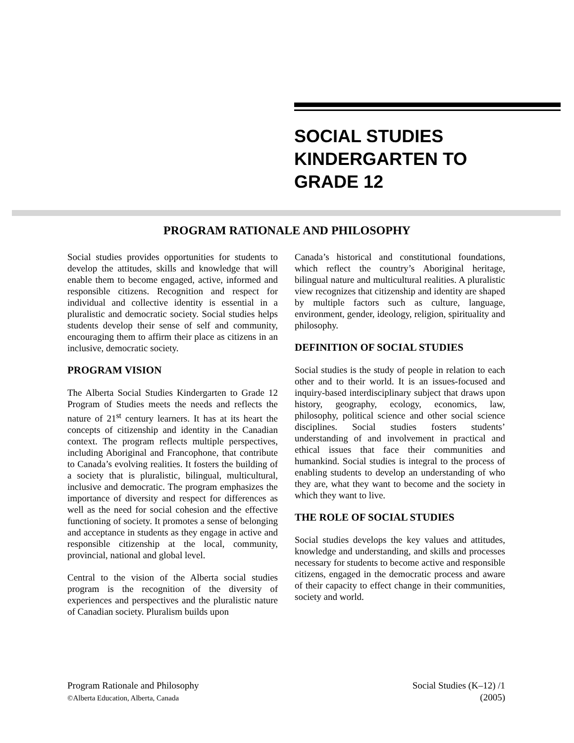SOCIAL STUDIES
KINDERGARTEN TO
GRADE 12
PROGRAM RATIONALE AND PHILOSOPHY
Social studies provides opportunities for students to develop the attitudes, skills and knowledge that will enable them to become engaged, active, informed and responsible citizens. Recognition and respect for individual and collective identity is essential in a pluralistic and democratic society. Social studies helps students develop their sense of self and community, encouraging them to affirm their place as citizens in an inclusive, democratic society.
PROGRAM VISION
The Alberta Social Studies Kindergarten to Grade 12 Program of Studies meets the needs and reflects the nature of 21<sup>st</sup> century learners. It has at its heart the concepts of citizenship and identity in the Canadian context. The program reflects multiple perspectives, including Aboriginal and Francophone, that contribute to Canada’s evolving realities. It fosters the building of a society that is pluralistic, bilingual, multicultural, inclusive and democratic. The program emphasizes the importance of diversity and respect for differences as well as the need for social cohesion and the effective functioning of society. It promotes a sense of belonging and acceptance in students as they engage in active and responsible citizenship at the local, community, provincial, national and global level.
Central to the vision of the Alberta social studies program is the recognition of the diversity of experiences and perspectives and the pluralistic nature of Canadian society. Pluralism builds upon
Canada’s historical and constitutional foundations, which reflect the country’s Aboriginal heritage, bilingual nature and multicultural realities. A pluralistic view recognizes that citizenship and identity are shaped by multiple factors such as culture, language, environment, gender, ideology, religion, spirituality and philosophy.
DEFINITION OF SOCIAL STUDIES
Social studies is the study of people in relation to each other and to their world. It is an issues-focused and inquiry-based interdisciplinary subject that draws upon history, geography, ecology, economics, law, philosophy, political science and other social science disciplines. Social studies fosters students’ understanding of and involvement in practical and ethical issues that face their communities and humankind. Social studies is integral to the process of enabling students to develop an understanding of who they are, what they want to become and the society in which they want to live.
THE ROLE OF SOCIAL STUDIES
Social studies develops the key values and attitudes, knowledge and understanding, and skills and processes necessary for students to become active and responsible citizens, engaged in the democratic process and aware of their capacity to effect change in their communities, society and world.
Program Rationale and Philosophy
©Alberta Education, Alberta, Canada
Social Studies (K–12) /1
(2005)